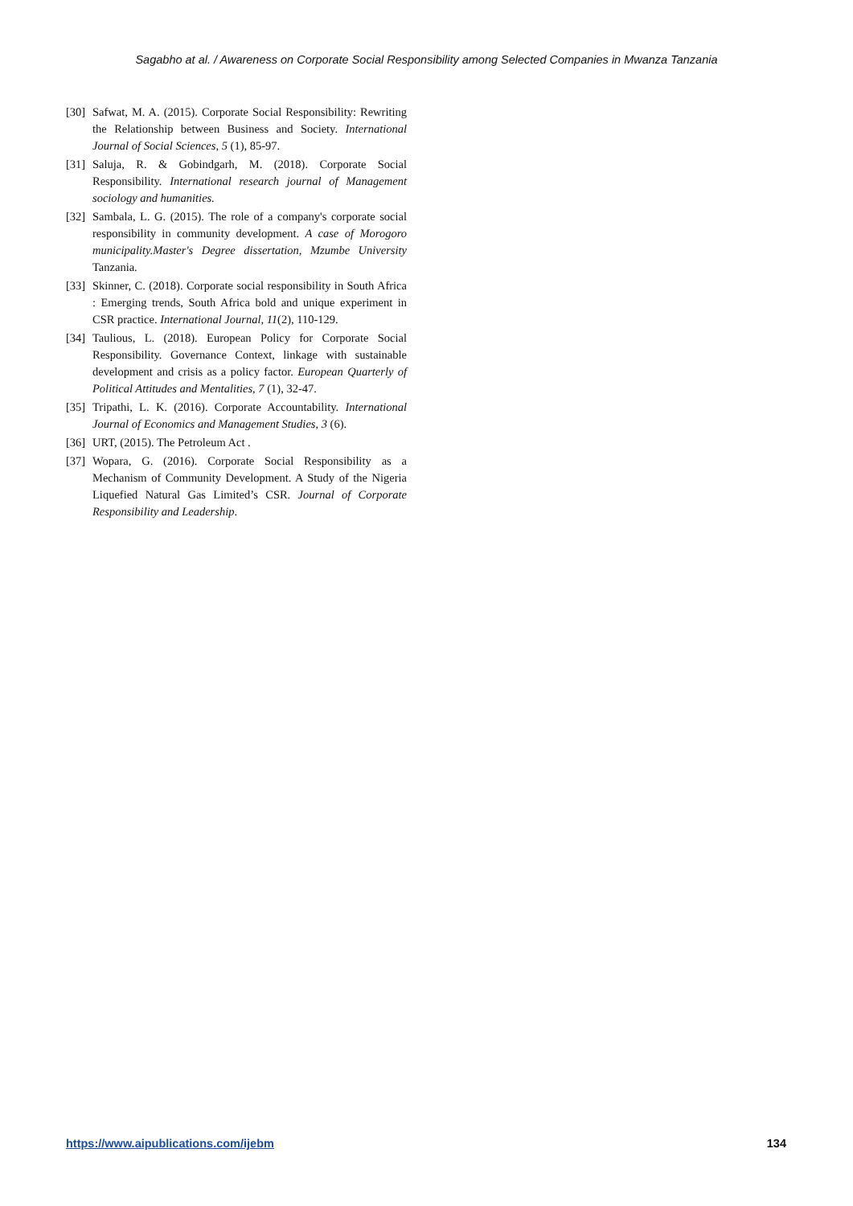Sagabho at al. / Awareness on Corporate Social Responsibility among Selected Companies in Mwanza Tanzania
[30] Safwat, M. A. (2015). Corporate Social Responsibility: Rewriting the Relationship between Business and Society. International Journal of Social Sciences, 5 (1), 85-97.
[31] Saluja, R. & Gobindgarh, M. (2018). Corporate Social Responsibility. International research journal of Management sociology and humanities.
[32] Sambala, L. G. (2015). The role of a company's corporate social responsibility in community development. A case of Morogoro municipality.Master's Degree dissertation, Mzumbe University Tanzania.
[33] Skinner, C. (2018). Corporate social responsibility in South Africa : Emerging trends, South Africa bold and unique experiment in CSR practice. International Journal, 11(2), 110-129.
[34] Taulious, L. (2018). European Policy for Corporate Social Responsibility. Governance Context, linkage with sustainable development and crisis as a policy factor. European Quarterly of Political Attitudes and Mentalities, 7 (1), 32-47.
[35] Tripathi, L. K. (2016). Corporate Accountability. International Journal of Economics and Management Studies, 3 (6).
[36] URT, (2015). The Petroleum Act .
[37] Wopara, G. (2016). Corporate Social Responsibility as a Mechanism of Community Development. A Study of the Nigeria Liquefied Natural Gas Limited’s CSR. Journal of Corporate Responsibility and Leadership.
https://www.aipublications.com/ijebm 134